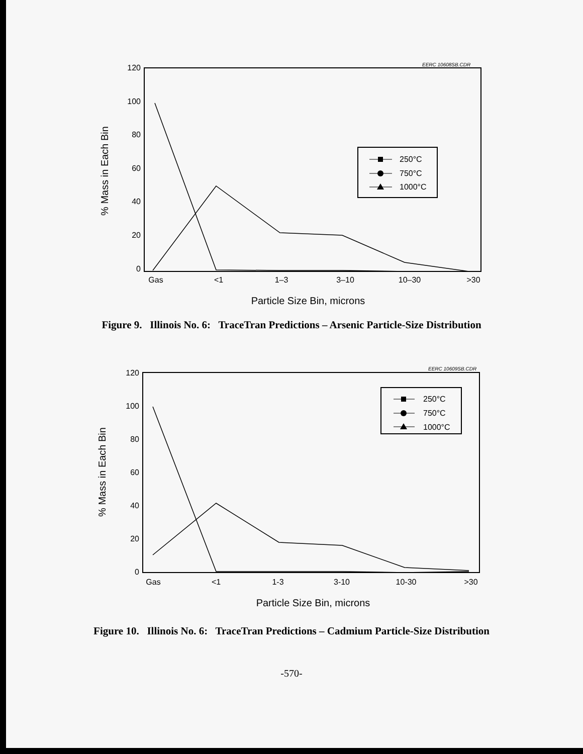EERC 10608SB.CDR
120
100
80
60
40
20
0
% Mass in Each Bin
Gas
<1
1–3
3–10
10–30
>30
Particle Size Bin, microns
250°C
750°C
1000°C
Figure 9. Illinois No. 6: TraceTran Predictions – Arsenic Particle-Size Distribution
EERC 10609SB.CDR
120
100
80
60
40
20
0
% Mass in Each Bin
Gas
<1
1-3
3-10
10-30
>30
Particle Size Bin, microns
250°C
750°C
1000°C
Figure 10. Illinois No. 6: TraceTran Predictions – Cadmium Particle-Size Distribution
-570-